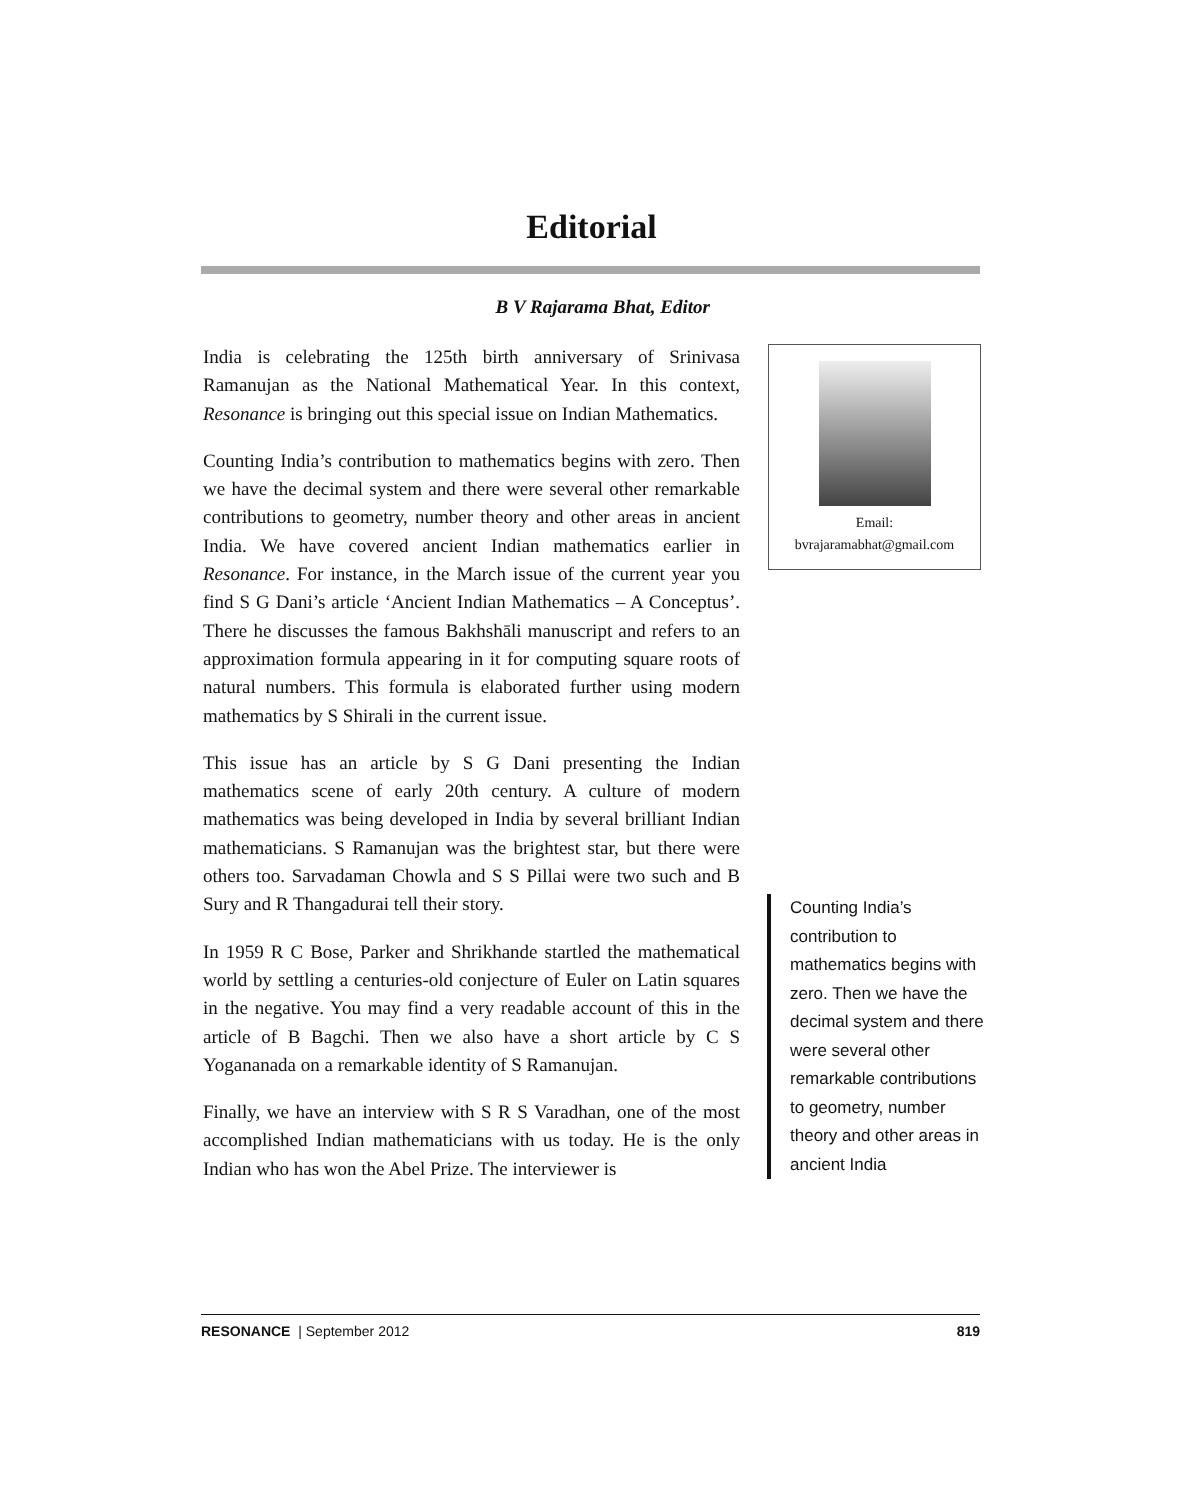Editorial
B V Rajarama Bhat, Editor
India is celebrating the 125th birth anniversary of Srinivasa Ramanujan as the National Mathematical Year. In this context, Resonance is bringing out this special issue on Indian Mathematics.
Counting India’s contribution to mathematics begins with zero. Then we have the decimal system and there were several other remarkable contributions to geometry, number theory and other areas in ancient India. We have covered ancient Indian mathematics earlier in Resonance. For instance, in the March issue of the current year you find S G Dani’s article ‘Ancient Indian Mathematics – A Conceptus’. There he discusses the famous Bakhshāli manuscript and refers to an approximation formula appearing in it for computing square roots of natural numbers. This formula is elaborated further using modern mathematics by S Shirali in the current issue.
This issue has an article by S G Dani presenting the Indian mathematics scene of early 20th century. A culture of modern mathematics was being developed in India by several brilliant Indian mathematicians. S Ramanujan was the brightest star, but there were others too. Sarvadaman Chowla and S S Pillai were two such and B Sury and R Thangadurai tell their story.
In 1959 R C Bose, Parker and Shrikhande startled the mathematical world by settling a centuries-old conjecture of Euler on Latin squares in the negative. You may find a very readable account of this in the article of B Bagchi. Then we also have a short article by C S Yogananada on a remarkable identity of S Ramanujan.
Finally, we have an interview with S R S Varadhan, one of the most accomplished Indian mathematicians with us today. He is the only Indian who has won the Abel Prize. The interviewer is
Email:
bvrajaramabhat@gmail.com
Counting India’s contribution to mathematics begins with zero. Then we have the decimal system and there were several other remarkable contributions to geometry, number theory and other areas in ancient India
RESONANCE | September 2012 819